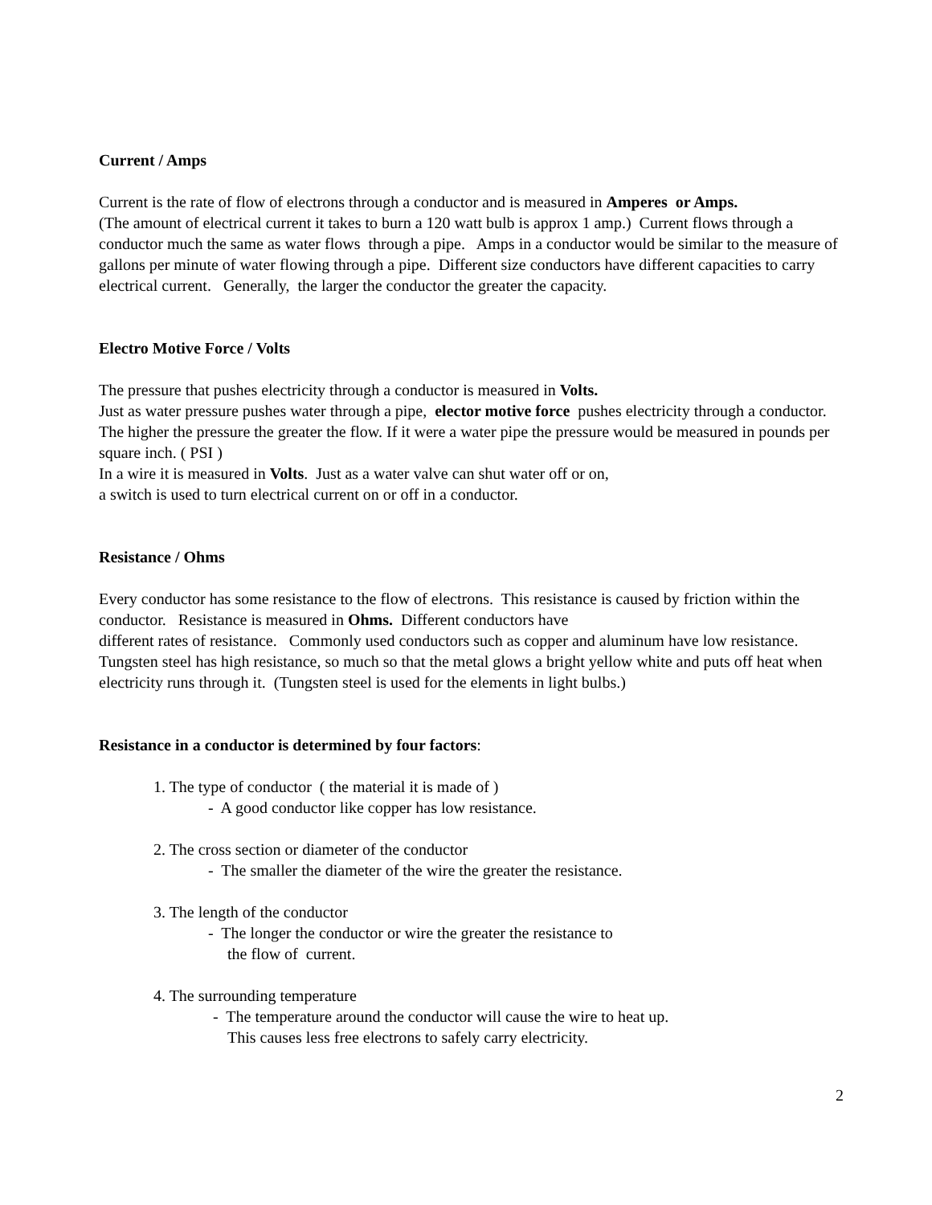Current / Amps
Current is the rate of flow of electrons through a conductor and is measured in Amperes or Amps.
(The amount of electrical current it takes to burn a 120 watt bulb is approx 1 amp.) Current flows through a conductor much the same as water flows through a pipe. Amps in a conductor would be similar to the measure of gallons per minute of water flowing through a pipe. Different size conductors have different capacities to carry electrical current. Generally, the larger the conductor the greater the capacity.
Electro Motive Force / Volts
The pressure that pushes electricity through a conductor is measured in Volts.
Just as water pressure pushes water through a pipe, elector motive force pushes electricity through a conductor. The higher the pressure the greater the flow. If it were a water pipe the pressure would be measured in pounds per square inch. ( PSI )
In a wire it is measured in Volts. Just as a water valve can shut water off or on,
a switch is used to turn electrical current on or off in a conductor.
Resistance / Ohms
Every conductor has some resistance to the flow of electrons. This resistance is caused by friction within the conductor. Resistance is measured in Ohms. Different conductors have
different rates of resistance. Commonly used conductors such as copper and aluminum have low resistance. Tungsten steel has high resistance, so much so that the metal glows a bright yellow white and puts off heat when electricity runs through it. (Tungsten steel is used for the elements in light bulbs.)
Resistance in a conductor is determined by four factors:
1. The type of conductor ( the material it is made of )
- A good conductor like copper has low resistance.
2. The cross section or diameter of the conductor
- The smaller the diameter of the wire the greater the resistance.
3. The length of the conductor
- The longer the conductor or wire the greater the resistance to
the flow of current.
4. The surrounding temperature
- The temperature around the conductor will cause the wire to heat up.
This causes less free electrons to safely carry electricity.
2